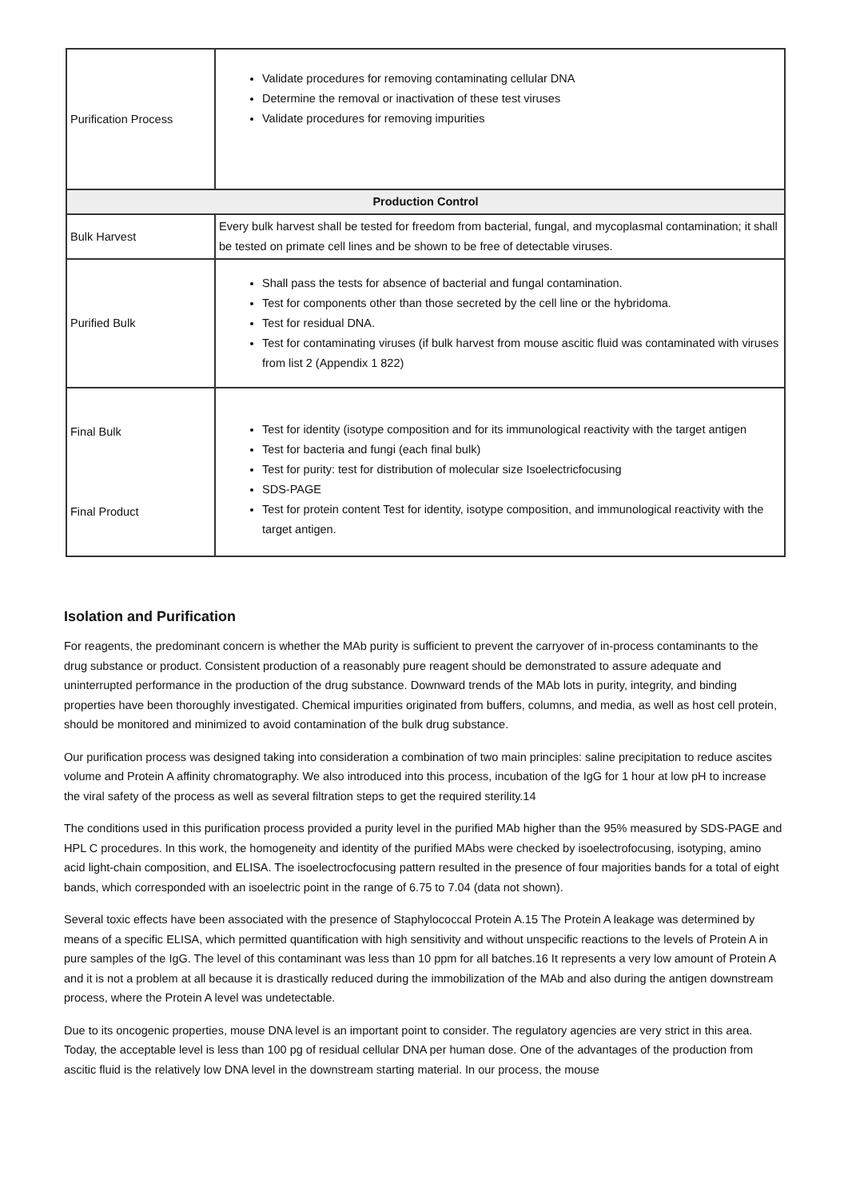| Purification Process | Validate procedures for removing contaminating cellular DNA Determine the removal or inactivation of these test viruses Validate procedures for removing impurities |
| Production Control | |
| Bulk Harvest | Every bulk harvest shall be tested for freedom from bacterial, fungal, and mycoplasmal contamination; it shall be tested on primate cell lines and be shown to be free of detectable viruses. |
| Purified Bulk | Shall pass the tests for absence of bacterial and fungal contamination. Test for components other than those secreted by the cell line or the hybridoma. Test for residual DNA. Test for contaminating viruses (if bulk harvest from mouse ascitic fluid was contaminated with viruses from list 2 (Appendix 1 822) |
| Final Bulk Final Product | Test for identity (isotype composition and for its immunological reactivity with the target antigen Test for bacteria and fungi (each final bulk) Test for purity: test for distribution of molecular size Isoelectricfocusing SDS-PAGE Test for protein content Test for identity, isotype composition, and immunological reactivity with the target antigen. |
Isolation and Purification
For reagents, the predominant concern is whether the MAb purity is sufficient to prevent the carryover of in-process contaminants to the drug substance or product. Consistent production of a reasonably pure reagent should be demonstrated to assure adequate and uninterrupted performance in the production of the drug substance. Downward trends of the MAb lots in purity, integrity, and binding properties have been thoroughly investigated. Chemical impurities originated from buffers, columns, and media, as well as host cell protein, should be monitored and minimized to avoid contamination of the bulk drug substance.
Our purification process was designed taking into consideration a combination of two main principles: saline precipitation to reduce ascites volume and Protein A affinity chromatography. We also introduced into this process, incubation of the IgG for 1 hour at low pH to increase the viral safety of the process as well as several filtration steps to get the required sterility.14
The conditions used in this purification process provided a purity level in the purified MAb higher than the 95% measured by SDS-PAGE and HPL C procedures. In this work, the homogeneity and identity of the purified MAbs were checked by isoelectrofocusing, isotyping, amino acid light-chain composition, and ELISA. The isoelectrocfocusing pattern resulted in the presence of four majorities bands for a total of eight bands, which corresponded with an isoelectric point in the range of 6.75 to 7.04 (data not shown).
Several toxic effects have been associated with the presence of Staphylococcal Protein A.15 The Protein A leakage was determined by means of a specific ELISA, which permitted quantification with high sensitivity and without unspecific reactions to the levels of Protein A in pure samples of the IgG. The level of this contaminant was less than 10 ppm for all batches.16 It represents a very low amount of Protein A and it is not a problem at all because it is drastically reduced during the immobilization of the MAb and also during the antigen downstream process, where the Protein A level was undetectable.
Due to its oncogenic properties, mouse DNA level is an important point to consider. The regulatory agencies are very strict in this area. Today, the acceptable level is less than 100 pg of residual cellular DNA per human dose. One of the advantages of the production from ascitic fluid is the relatively low DNA level in the downstream starting material. In our process, the mouse